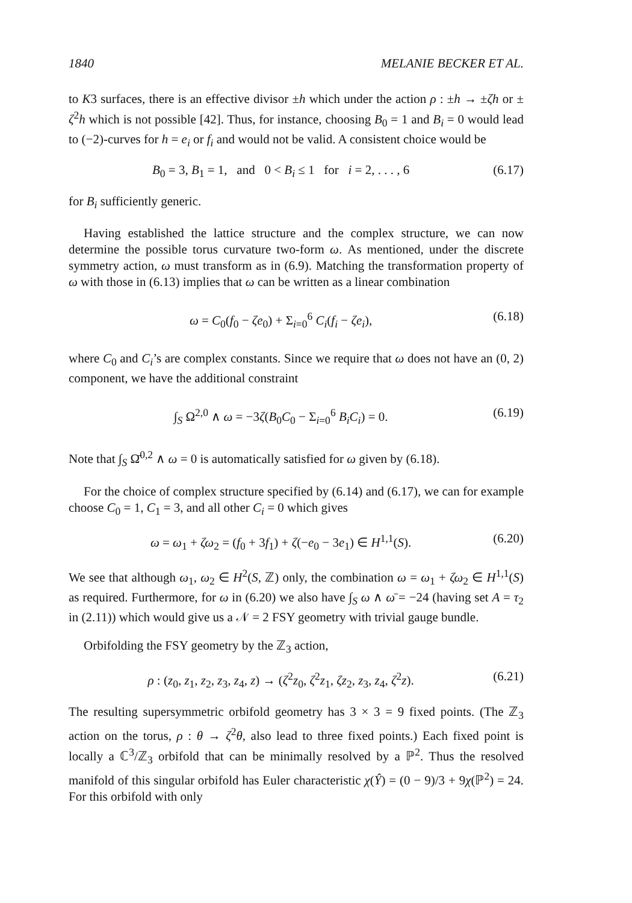1840 MELANIE BECKER ET AL.
to K3 surfaces, there is an effective divisor ±h which under the action ρ : ±h → ±ζh or ± ζ<sup>2</sup>h which is not possible [42]. Thus, for instance, choosing B<sub>0</sub> = 1 and B<sub>i</sub> = 0 would lead to (−2)-curves for h = e<sub>i</sub> or f<sub>i</sub> and would not be valid. A consistent choice would be
B<sub>0</sub> = 3, B<sub>1</sub> = 1, and 0 < B<sub>i</sub> ≤ 1 for i = 2, . . . , 6 (6.17)
for B<sub>i</sub> sufficiently generic.
Having established the lattice structure and the complex structure, we can now determine the possible torus curvature two-form ω. As mentioned, under the discrete symmetry action, ω must transform as in (6.9). Matching the transformation property of ω with those in (6.13) implies that ω can be written as a linear combination
ω = C<sub>0</sub>(f<sub>0</sub> − ζe<sub>0</sub>) + Σ<sub>i=0</sub><sup>6</sup> C<sub>i</sub>(f<sub>i</sub> − ζe<sub>i</sub>), (6.18)
where C<sub>0</sub> and C<sub>i</sub>’s are complex constants. Since we require that ω does not have an (0, 2) component, we have the additional constraint
∫<sub>S</sub> Ω<sup>2,0</sup> ∧ ω = −3ζ(B<sub>0</sub>C<sub>0</sub> − Σ<sub>i=0</sub><sup>6</sup> B<sub>i</sub>C<sub>i</sub>) = 0. (6.19)
Note that ∫<sub>S</sub> Ω̄<sup>0,2</sup> ∧ ω = 0 is automatically satisfied for ω given by (6.18).
For the choice of complex structure specified by (6.14) and (6.17), we can for example choose C<sub>0</sub> = 1, C<sub>1</sub> = 3, and all other C<sub>i</sub> = 0 which gives
ω = ω<sub>1</sub> + ζω<sub>2</sub> = (f<sub>0</sub> + 3f<sub>1</sub>) + ζ(−e<sub>0</sub> − 3e<sub>1</sub>) ∈ H<sup>1,1</sup>(S). (6.20)
We see that although ω<sub>1</sub>, ω<sub>2</sub> ∈ H<sup>2</sup>(S, ℤ) only, the combination ω = ω<sub>1</sub> + ζω<sub>2</sub> ∈ H<sup>1,1</sup>(S) as required. Furthermore, for ω in (6.20) we also have ∫<sub>S</sub> ω ∧ ω̄ = −24 (having set A = τ<sub>2</sub> in (2.11)) which would give us a 𝒩 = 2 FSY geometry with trivial gauge bundle.
Orbifolding the FSY geometry by the ℤ<sub>3</sub> action,
ρ : (z<sub>0</sub>, z<sub>1</sub>, z<sub>2</sub>, z<sub>3</sub>, z<sub>4</sub>, z) → (ζ<sup>2</sup>z<sub>0</sub>, ζ<sup>2</sup>z<sub>1</sub>, ζz<sub>2</sub>, z<sub>3</sub>, z<sub>4</sub>, ζ<sup>2</sup>z). (6.21)
The resulting supersymmetric orbifold geometry has 3 × 3 = 9 fixed points. (The ℤ<sub>3</sub> action on the torus, ρ : θ → ζ<sup>2</sup>θ, also lead to three fixed points.) Each fixed point is locally a ℂ<sup>3</sup>/ℤ<sub>3</sub> orbifold that can be minimally resolved by a ℙ<sup>2</sup>. Thus the resolved manifold of this singular orbifold has Euler characteristic χ(Ŷ) = (0 − 9)/3 + 9χ(ℙ<sup>2</sup>) = 24. For this orbifold with only